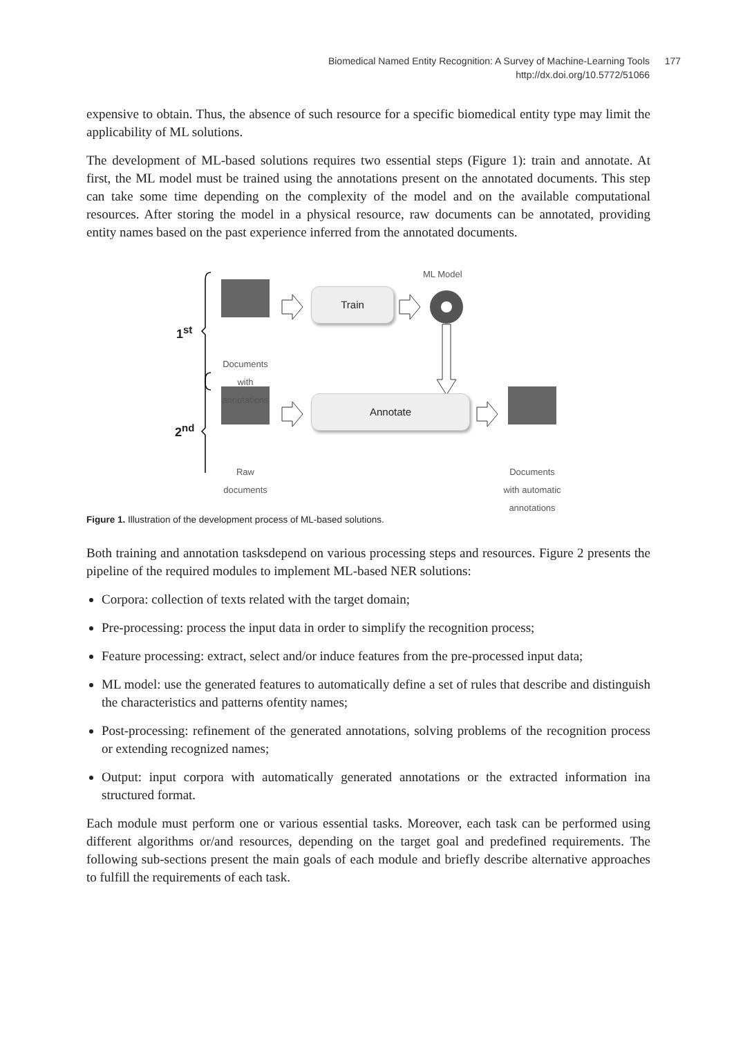Biomedical Named Entity Recognition: A Survey of Machine-Learning Tools 177
http://dx.doi.org/10.5772/51066
expensive to obtain. Thus, the absence of such resource for a specific biomedical entity type may limit the applicability of ML solutions.
The development of ML-based solutions requires two essential steps (Figure 1): train and annotate. At first, the ML model must be trained using the annotations present on the annotated documents. This step can take some time depending on the complexity of the model and on the available computational resources. After storing the model in a physical resource, raw documents can be annotated, providing entity names based on the past experience inferred from the annotated documents.
1<sup>st</sup>
2<sup>nd</sup>
ML Model
Train
Annotate
Documents
with
annotations
Raw
documents
Documents
with automatic
annotations
Figure 1. Illustration of the development process of ML-based solutions.
Both training and annotation tasksdepend on various processing steps and resources. Figure 2 presents the pipeline of the required modules to implement ML-based NER solutions:
Corpora: collection of texts related with the target domain;
Pre-processing: process the input data in order to simplify the recognition process;
Feature processing: extract, select and/or induce features from the pre-processed input data;
ML model: use the generated features to automatically define a set of rules that describe and distinguish the characteristics and patterns ofentity names;
Post-processing: refinement of the generated annotations, solving problems of the recognition process or extending recognized names;
Output: input corpora with automatically generated annotations or the extracted information ina structured format.
Each module must perform one or various essential tasks. Moreover, each task can be performed using different algorithms or/and resources, depending on the target goal and predefined requirements. The following sub-sections present the main goals of each module and briefly describe alternative approaches to fulfill the requirements of each task.